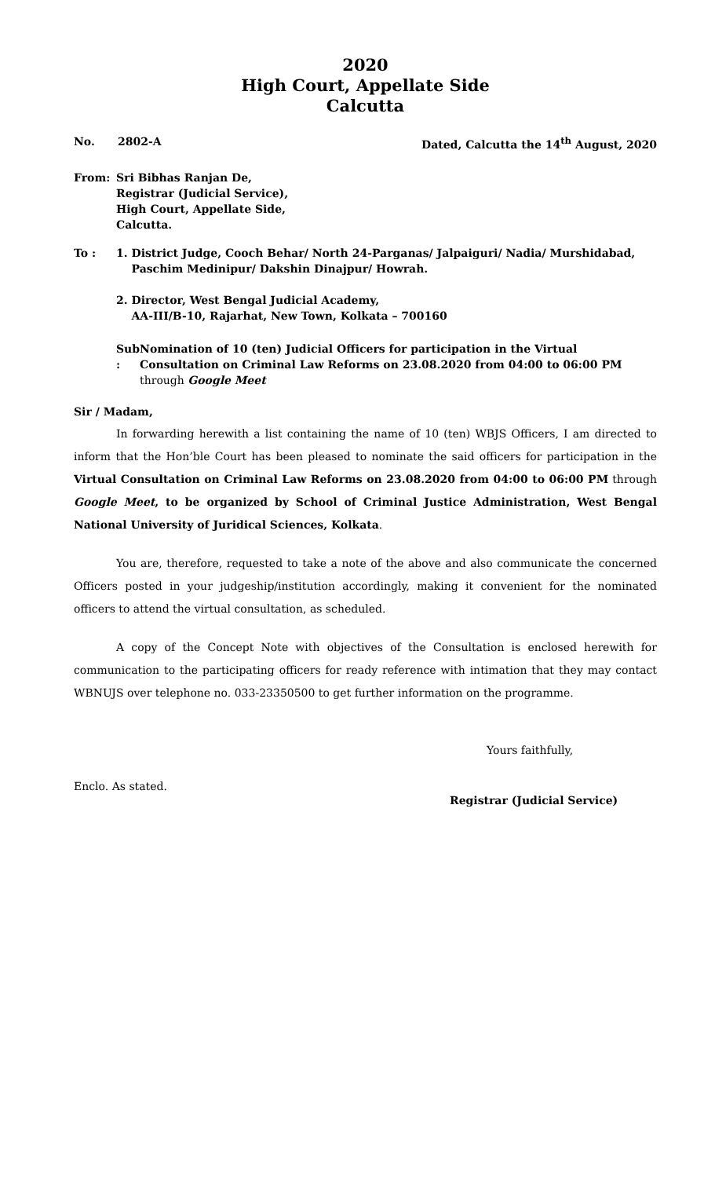2020
High Court, Appellate Side
Calcutta
No. 2802-A Dated, Calcutta the 14<sup>th</sup> August, 2020
From: Sri Bibhas Ranjan De,
Registrar (Judicial Service),
High Court, Appellate Side,
Calcutta.
To : 1. District Judge, Cooch Behar/ North 24-Parganas/ Jalpaiguri/ Nadia/ Murshidabad,
Paschim Medinipur/ Dakshin Dinajpur/ Howrah.
2. Director, West Bengal Judicial Academy,
AA-III/B-10, Rajarhat, New Town, Kolkata – 700160
Sub : Nomination of 10 (ten) Judicial Officers for participation in the Virtual Consultation on Criminal Law Reforms on 23.08.2020 from 04:00 to 06:00 PM through Google Meet
Sir / Madam,
In forwarding herewith a list containing the name of 10 (ten) WBJS Officers, I am directed to inform that the Hon’ble Court has been pleased to nominate the said officers for participation in the Virtual Consultation on Criminal Law Reforms on 23.08.2020 from 04:00 to 06:00 PM through Google Meet, to be organized by School of Criminal Justice Administration, West Bengal National University of Juridical Sciences, Kolkata.
You are, therefore, requested to take a note of the above and also communicate the concerned Officers posted in your judgeship/institution accordingly, making it convenient for the nominated officers to attend the virtual consultation, as scheduled.
A copy of the Concept Note with objectives of the Consultation is enclosed herewith for communication to the participating officers for ready reference with intimation that they may contact WBNUJS over telephone no. 033-23350500 to get further information on the programme.
Yours faithfully,
Enclo. As stated.
Registrar (Judicial Service)